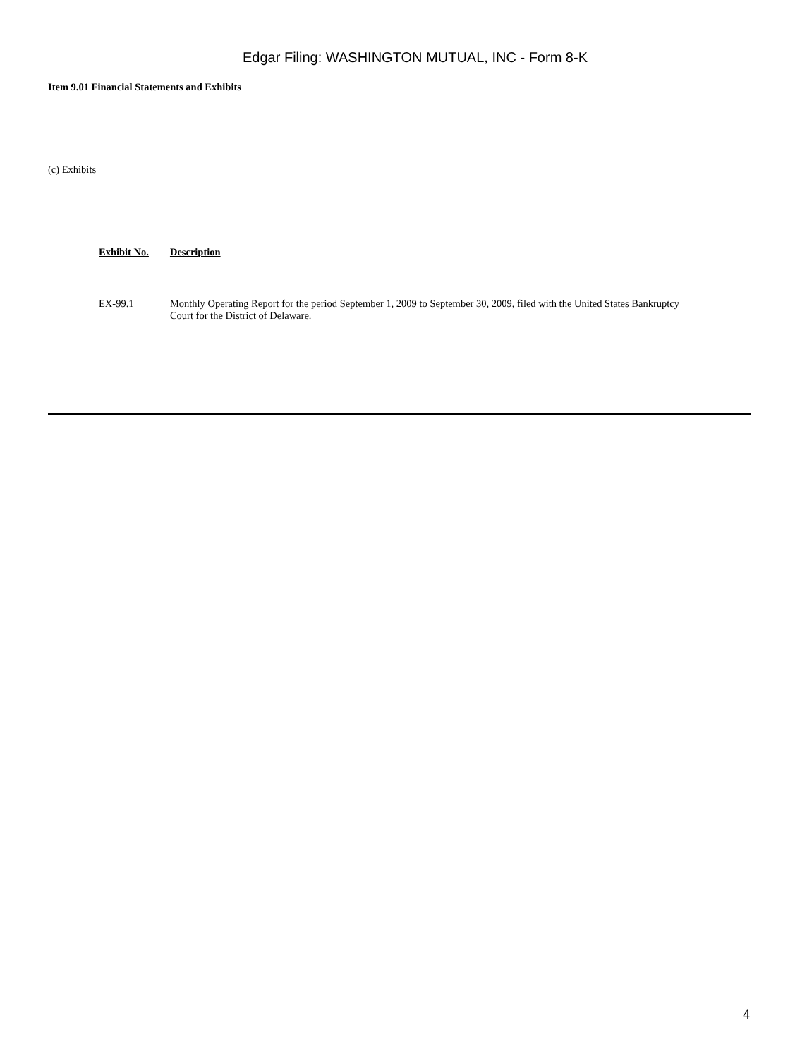Edgar Filing: WASHINGTON MUTUAL, INC - Form 8-K
Item 9.01 Financial Statements and Exhibits
(c) Exhibits
| Exhibit No. | Description |
| --- | --- |
| EX-99.1 | Monthly Operating Report for the period September 1, 2009 to September 30, 2009, filed with the United States Bankruptcy Court for the District of Delaware. |
4